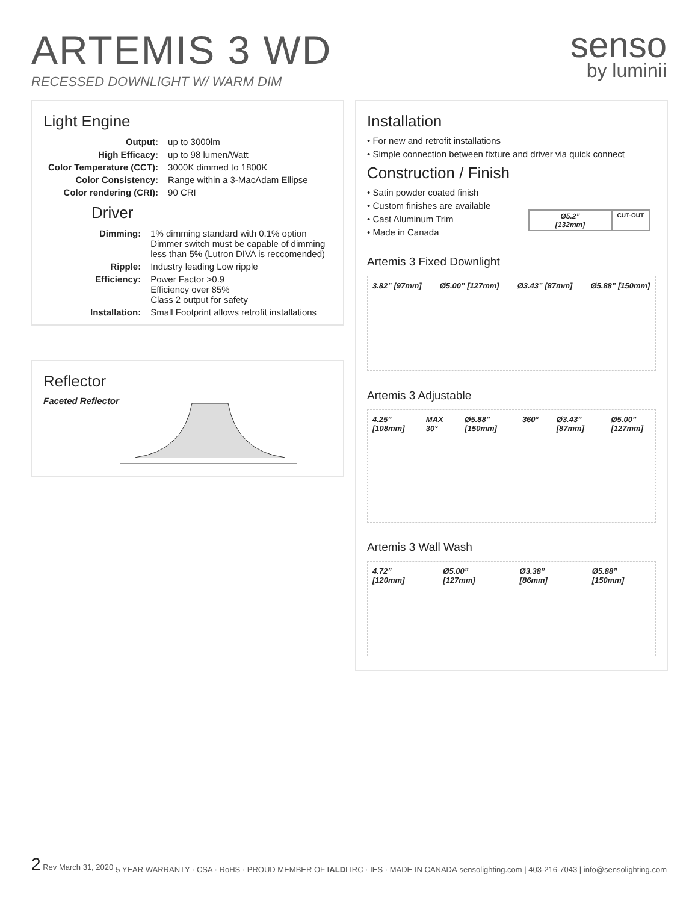ARTEMIS 3 WD
RECESSED DOWNLIGHT W/ WARM DIM
senso
by luminii
Light Engine
| Output: | up to 3000lm |
| High Efficacy: | up to 98 lumen/Watt |
| Color Temperature (CCT): | 3000K dimmed to 1800K |
| Color Consistency: | Range within a 3-MacAdam Ellipse |
| Color rendering (CRI): | 90 CRI |
Driver
| Dimming: | 1% dimming standard with 0.1% option Dimmer switch must be capable of dimming less than 5% (Lutron DIVA is reccomended) |
| Ripple: | Industry leading Low ripple |
| Efficiency: | Power Factor >0.9 Efficiency over 85% Class 2 output for safety |
| Installation: | Small Footprint allows retrofit installations |
Reflector
Faceted Reflector
Installation
• For new and retrofit installations
• Simple connection between fixture and driver via quick connect
Construction / Finish
• Satin powder coated finish
• Custom finishes are available
• Cast Aluminum Trim
• Made in Canada
| Ø5.2” [132mm] | CUT-OUT |
Artemis 3 Fixed Downlight
3.82” [97mm] Ø5.00” [127mm] Ø3.43” [87mm] Ø5.88” [150mm]
Artemis 3 Adjustable
4.25” [108mm] MAX 30° Ø5.88” [150mm] 360° Ø3.43” [87mm] Ø5.00” [127mm]
Artemis 3 Wall Wash
4.72” [120mm] Ø5.00” [127mm] Ø3.38” [86mm] Ø5.88” [150mm]
2 Rev March 31, 2020
5 YEAR WARRANTY · CSA · RoHS · PROUD MEMBER OF IALDLIRC · IES · MADE IN CANADA
sensolighting.com | 403-216-7043 | info@sensolighting.com